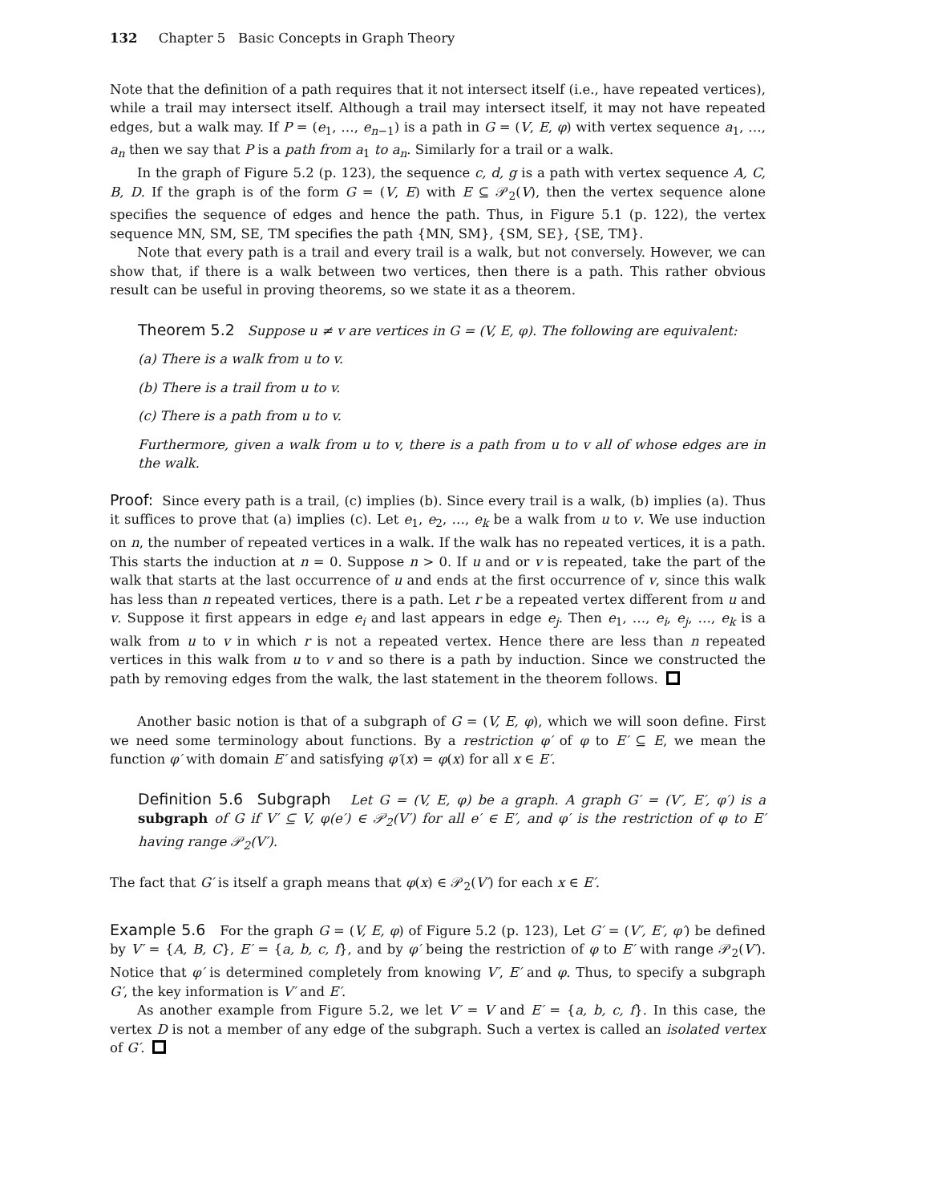132 Chapter 5 Basic Concepts in Graph Theory
Note that the definition of a path requires that it not intersect itself (i.e., have repeated vertices), while a trail may intersect itself. Although a trail may intersect itself, it may not have repeated edges, but a walk may. If P = (e<sub>1</sub>, …, e<sub>n−1</sub>) is a path in G = (V, E, φ) with vertex sequence a<sub>1</sub>, …, a<sub>n</sub> then we say that P is a path from a<sub>1</sub> to a<sub>n</sub>. Similarly for a trail or a walk.
In the graph of Figure 5.2 (p. 123), the sequence c, d, g is a path with vertex sequence A, C, B, D. If the graph is of the form G = (V, E) with E ⊆ 𝒫<sub>2</sub>(V), then the vertex sequence alone specifies the sequence of edges and hence the path. Thus, in Figure 5.1 (p. 122), the vertex sequence MN, SM, SE, TM specifies the path {MN, SM}, {SM, SE}, {SE, TM}.
Note that every path is a trail and every trail is a walk, but not conversely. However, we can show that, if there is a walk between two vertices, then there is a path. This rather obvious result can be useful in proving theorems, so we state it as a theorem.
Theorem 5.2 Suppose u ≠ v are vertices in G = (V, E, φ). The following are equivalent:
(a) There is a walk from u to v.
(b) There is a trail from u to v.
(c) There is a path from u to v.
Furthermore, given a walk from u to v, there is a path from u to v all of whose edges are in the walk.
Proof: Since every path is a trail, (c) implies (b). Since every trail is a walk, (b) implies (a). Thus it suffices to prove that (a) implies (c). Let e<sub>1</sub>, e<sub>2</sub>, …, e<sub>k</sub> be a walk from u to v. We use induction on n, the number of repeated vertices in a walk. If the walk has no repeated vertices, it is a path. This starts the induction at n = 0. Suppose n > 0. If u and or v is repeated, take the part of the walk that starts at the last occurrence of u and ends at the first occurrence of v, since this walk has less than n repeated vertices, there is a path. Let r be a repeated vertex different from u and v. Suppose it first appears in edge e<sub>i</sub> and last appears in edge e<sub>j</sub>. Then e<sub>1</sub>, …, e<sub>i</sub>, e<sub>j</sub>, …, e<sub>k</sub> is a walk from u to v in which r is not a repeated vertex. Hence there are less than n repeated vertices in this walk from u to v and so there is a path by induction. Since we constructed the path by removing edges from the walk, the last statement in the theorem follows.
Another basic notion is that of a subgraph of G = (V, E, φ), which we will soon define. First we need some terminology about functions. By a restriction φ′ of φ to E′ ⊆ E, we mean the function φ′ with domain E′ and satisfying φ′(x) = φ(x) for all x ∈ E′.
Definition 5.6 Subgraph Let G = (V, E, φ) be a graph. A graph G′ = (V′, E′, φ′) is a subgraph of G if V′ ⊆ V, φ(e′) ∈ 𝒫<sub>2</sub>(V′) for all e′ ∈ E′, and φ′ is the restriction of φ to E′ having range 𝒫<sub>2</sub>(V′).
The fact that G′ is itself a graph means that φ(x) ∈ 𝒫<sub>2</sub>(V′) for each x ∈ E′.
Example 5.6 For the graph G = (V, E, φ) of Figure 5.2 (p. 123), Let G′ = (V′, E′, φ′) be defined by V′ = {A, B, C}, E′ = {a, b, c, f}, and by φ′ being the restriction of φ to E′ with range 𝒫<sub>2</sub>(V′). Notice that φ′ is determined completely from knowing V′, E′ and φ. Thus, to specify a subgraph G′, the key information is V′ and E′.
As another example from Figure 5.2, we let V′ = V and E′ = {a, b, c, f}. In this case, the vertex D is not a member of any edge of the subgraph. Such a vertex is called an isolated vertex of G′.